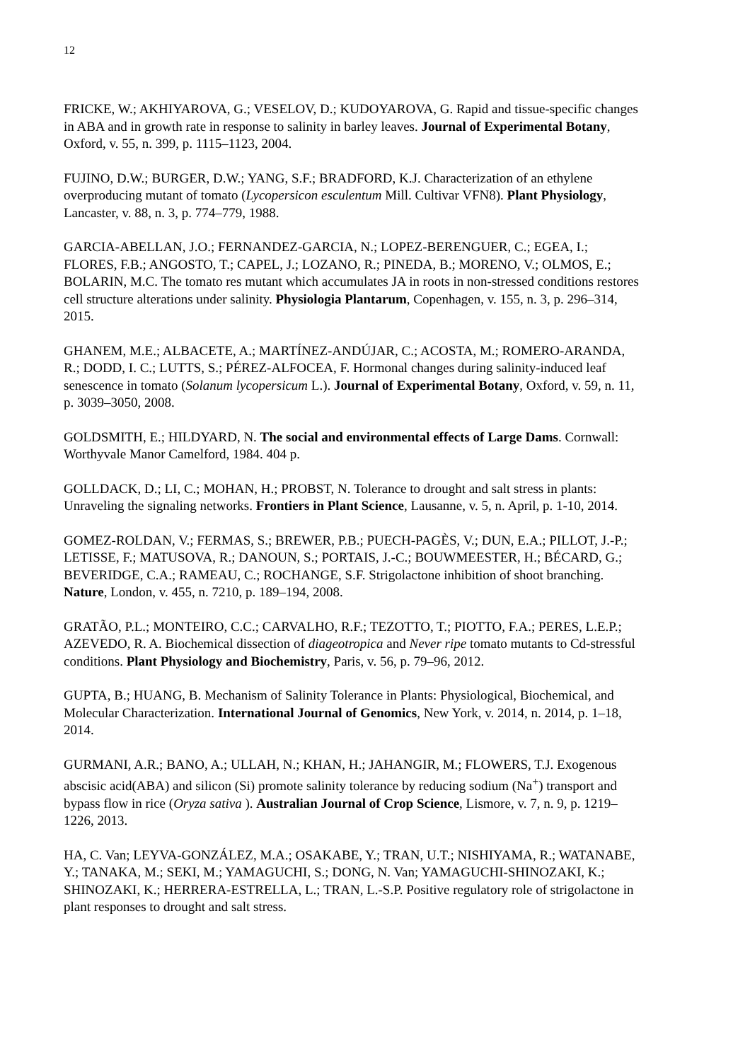12
FRICKE, W.; AKHIYAROVA, G.; VESELOV, D.; KUDOYAROVA, G. Rapid and tissue-specific changes in ABA and in growth rate in response to salinity in barley leaves. Journal of Experimental Botany, Oxford, v. 55, n. 399, p. 1115–1123, 2004.
FUJINO, D.W.; BURGER, D.W.; YANG, S.F.; BRADFORD, K.J. Characterization of an ethylene overproducing mutant of tomato (Lycopersicon esculentum Mill. Cultivar VFN8). Plant Physiology, Lancaster, v. 88, n. 3, p. 774–779, 1988.
GARCIA-ABELLAN, J.O.; FERNANDEZ-GARCIA, N.; LOPEZ-BERENGUER, C.; EGEA, I.; FLORES, F.B.; ANGOSTO, T.; CAPEL, J.; LOZANO, R.; PINEDA, B.; MORENO, V.; OLMOS, E.; BOLARIN, M.C. The tomato res mutant which accumulates JA in roots in non-stressed conditions restores cell structure alterations under salinity. Physiologia Plantarum, Copenhagen, v. 155, n. 3, p. 296–314, 2015.
GHANEM, M.E.; ALBACETE, A.; MARTÍNEZ-ANDÚJAR, C.; ACOSTA, M.; ROMERO-ARANDA, R.; DODD, I. C.; LUTTS, S.; PÉREZ-ALFOCEA, F. Hormonal changes during salinity-induced leaf senescence in tomato (Solanum lycopersicum L.). Journal of Experimental Botany, Oxford, v. 59, n. 11, p. 3039–3050, 2008.
GOLDSMITH, E.; HILDYARD, N. The social and environmental effects of Large Dams. Cornwall: Worthyvale Manor Camelford, 1984. 404 p.
GOLLDACK, D.; LI, C.; MOHAN, H.; PROBST, N. Tolerance to drought and salt stress in plants: Unraveling the signaling networks. Frontiers in Plant Science, Lausanne, v. 5, n. April, p. 1-10, 2014.
GOMEZ-ROLDAN, V.; FERMAS, S.; BREWER, P.B.; PUECH-PAGÈS, V.; DUN, E.A.; PILLOT, J.-P.; LETISSE, F.; MATUSOVA, R.; DANOUN, S.; PORTAIS, J.-C.; BOUWMEESTER, H.; BÉCARD, G.; BEVERIDGE, C.A.; RAMEAU, C.; ROCHANGE, S.F. Strigolactone inhibition of shoot branching. Nature, London, v. 455, n. 7210, p. 189–194, 2008.
GRATÃO, P.L.; MONTEIRO, C.C.; CARVALHO, R.F.; TEZOTTO, T.; PIOTTO, F.A.; PERES, L.E.P.; AZEVEDO, R. A. Biochemical dissection of diageotropica and Never ripe tomato mutants to Cd-stressful conditions. Plant Physiology and Biochemistry, Paris, v. 56, p. 79–96, 2012.
GUPTA, B.; HUANG, B. Mechanism of Salinity Tolerance in Plants: Physiological, Biochemical, and Molecular Characterization. International Journal of Genomics, New York, v. 2014, n. 2014, p. 1–18, 2014.
GURMANI, A.R.; BANO, A.; ULLAH, N.; KHAN, H.; JAHANGIR, M.; FLOWERS, T.J. Exogenous abscisic acid(ABA) and silicon (Si) promote salinity tolerance by reducing sodium (Na<sup>+</sup>) transport and bypass flow in rice (Oryza sativa ). Australian Journal of Crop Science, Lismore, v. 7, n. 9, p. 1219–1226, 2013.
HA, C. Van; LEYVA-GONZÁLEZ, M.A.; OSAKABE, Y.; TRAN, U.T.; NISHIYAMA, R.; WATANABE, Y.; TANAKA, M.; SEKI, M.; YAMAGUCHI, S.; DONG, N. Van; YAMAGUCHI-SHINOZAKI, K.; SHINOZAKI, K.; HERRERA-ESTRELLA, L.; TRAN, L.-S.P. Positive regulatory role of strigolactone in plant responses to drought and salt stress.